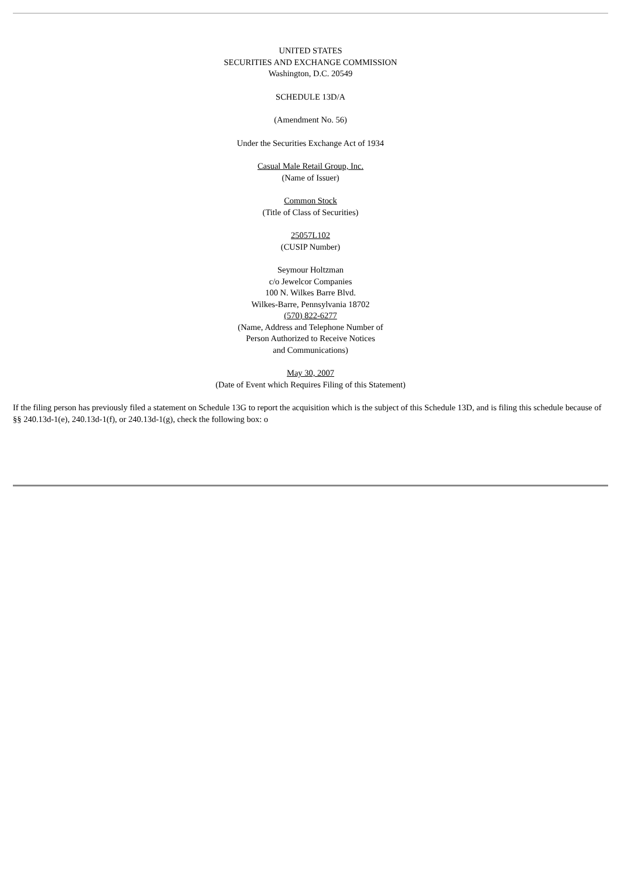UNITED STATES
SECURITIES AND EXCHANGE COMMISSION
Washington, D.C. 20549
SCHEDULE 13D/A
(Amendment No. 56)
Under the Securities Exchange Act of 1934
Casual Male Retail Group, Inc.
(Name of Issuer)
Common Stock
(Title of Class of Securities)
25057L102
(CUSIP Number)
Seymour Holtzman
c/o Jewelcor Companies
100 N. Wilkes Barre Blvd.
Wilkes-Barre, Pennsylvania 18702
(570) 822-6277
(Name, Address and Telephone Number of
Person Authorized to Receive Notices
and Communications)
May 30, 2007
(Date of Event which Requires Filing of this Statement)
If the filing person has previously filed a statement on Schedule 13G to report the acquisition which is the subject of this Schedule 13D, and is filing this schedule because of §§ 240.13d-1(e), 240.13d-1(f), or 240.13d-1(g), check the following box: o